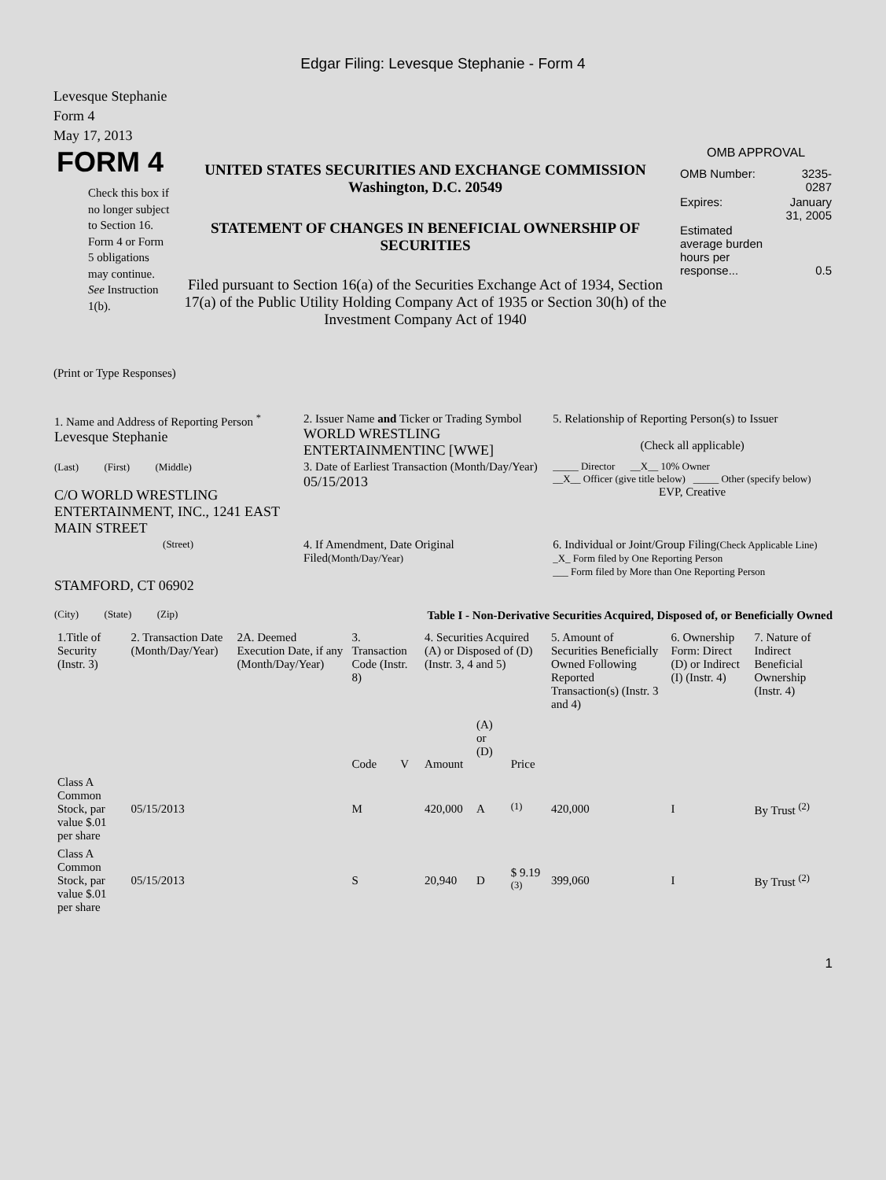Edgar Filing: Levesque Stephanie - Form 4
Levesque Stephanie
Form 4
May 17, 2013
FORM 4
Check this box if no longer subject to Section 16. Form 4 or Form 5 obligations may continue. See Instruction 1(b).
UNITED STATES SECURITIES AND EXCHANGE COMMISSION
Washington, D.C. 20549
STATEMENT OF CHANGES IN BENEFICIAL OWNERSHIP OF SECURITIES
Filed pursuant to Section 16(a) of the Securities Exchange Act of 1934, Section 17(a) of the Public Utility Holding Company Act of 1935 or Section 30(h) of the Investment Company Act of 1940
OMB APPROVAL
| OMB Number: | 3235-0287 |
| Expires: | January 31, 2005 |
| Estimated average burden hours per response... | 0.5 |
(Print or Type Responses)
| 1. Name and Address of Reporting Person <sup>*</sup> Levesque Stephanie | 2. Issuer Name and Ticker or Trading Symbol WORLD WRESTLING ENTERTAINMENTINC [WWE] | 5. Relationship of Reporting Person(s) to Issuer (Check all applicable) |
| (Last) (First) (Middle) C/O WORLD WRESTLING ENTERTAINMENT, INC., 1241 EAST MAIN STREET | 3. Date of Earliest Transaction (Month/Day/Year) 05/15/2013 | _____ Director __X__ 10% Owner __X__ Officer (give title below) _____ Other (specify below) EVP, Creative |
| (Street) STAMFORD, CT 06902 (City) (State) (Zip) | 4. If Amendment, Date Original Filed (Month/Day/Year) | 6. Individual or Joint/Group Filing (Check Applicable Line) _X_ Form filed by One Reporting Person ___ Form filed by More than One Reporting Person |
Table I - Non-Derivative Securities Acquired, Disposed of, or Beneficially Owned
| 1.Title of Security (Instr. 3) | 2. Transaction Date (Month/Day/Year) | 2A. Deemed Execution Date, if any (Month/Day/Year) | 3. Transaction Code (Instr. 8) | | 4. Securities Acquired (A) or Disposed of (D) (Instr. 3, 4 and 5) | | | 5. Amount of Securities Beneficially Owned Following Reported Transaction(s) (Instr. 3 and 4) | 6. Ownership Form: Direct (D) or Indirect (I) (Instr. 4) | 7. Nature of Indirect Beneficial Ownership (Instr. 4) |
| | | | Code | V | Amount | (A) or (D) | Price | | | |
| Class A Common Stock, par value $.01 per share | 05/15/2013 | | M | | 420,000 | A | <sup>(1)</sup> | 420,000 | I | By Trust <sup>(2)</sup> |
| Class A Common Stock, par value $.01 per share | 05/15/2013 | | S | | 20,940 | D | $ 9.19 <sup>(3)</sup> | 399,060 | I | By Trust <sup>(2)</sup> |
1